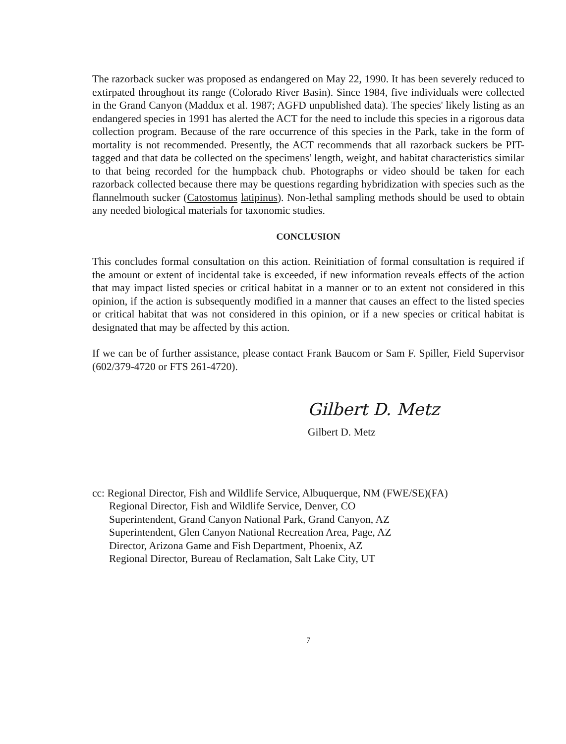The razorback sucker was proposed as endangered on May 22, 1990. It has been severely reduced to extirpated throughout its range (Colorado River Basin). Since 1984, five individuals were collected in the Grand Canyon (Maddux et al. 1987; AGFD unpublished data). The species' likely listing as an endangered species in 1991 has alerted the ACT for the need to include this species in a rigorous data collection program. Because of the rare occurrence of this species in the Park, take in the form of mortality is not recommended. Presently, the ACT recommends that all razorback suckers be PIT-tagged and that data be collected on the specimens' length, weight, and habitat characteristics similar to that being recorded for the humpback chub. Photographs or video should be taken for each razorback collected because there may be questions regarding hybridization with species such as the flannelmouth sucker (Catostomus latipinus). Non-lethal sampling methods should be used to obtain any needed biological materials for taxonomic studies.
CONCLUSION
This concludes formal consultation on this action. Reinitiation of formal consultation is required if the amount or extent of incidental take is exceeded, if new information reveals effects of the action that may impact listed species or critical habitat in a manner or to an extent not considered in this opinion, if the action is subsequently modified in a manner that causes an effect to the listed species or critical habitat that was not considered in this opinion, or if a new species or critical habitat is designated that may be affected by this action.
If we can be of further assistance, please contact Frank Baucom or Sam F. Spiller, Field Supervisor (602/379-4720 or FTS 261-4720).
Gilbert D. Metz
Gilbert D. Metz
cc: Regional Director, Fish and Wildlife Service, Albuquerque, NM (FWE/SE)(FA)
Regional Director, Fish and Wildlife Service, Denver, CO
Superintendent, Grand Canyon National Park, Grand Canyon, AZ
Superintendent, Glen Canyon National Recreation Area, Page, AZ
Director, Arizona Game and Fish Department, Phoenix, AZ
Regional Director, Bureau of Reclamation, Salt Lake City, UT
7